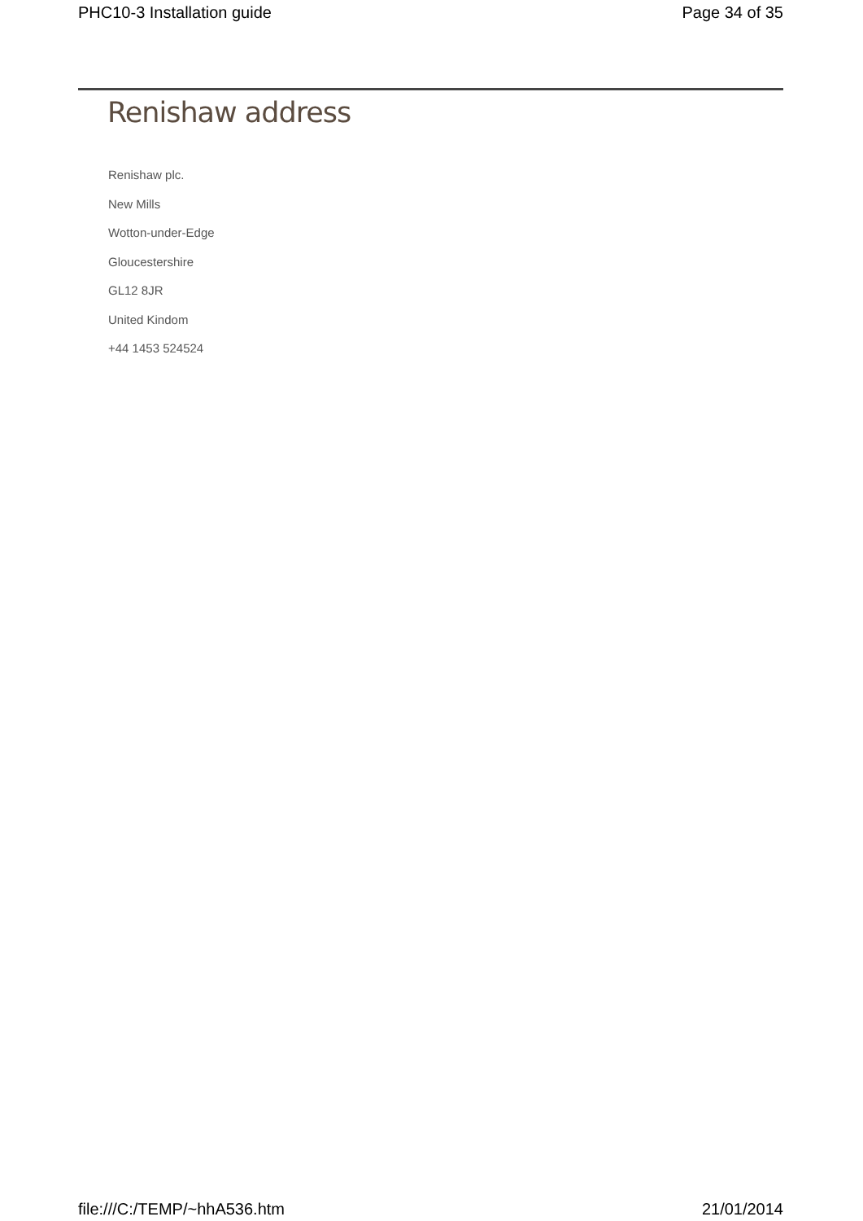PHC10-3 Installation guide Page 34 of 35
Renishaw address
Renishaw plc.
New Mills
Wotton-under-Edge
Gloucestershire
GL12 8JR
United Kindom
+44 1453 524524
file:///C:/TEMP/~hhA536.htm 21/01/2014